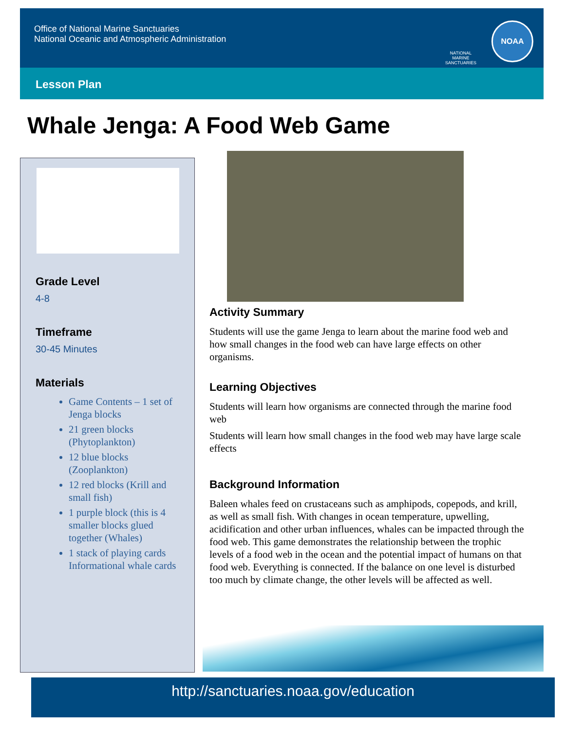Office of National Marine Sanctuaries
National Oceanic and Atmospheric Administration
Lesson Plan
NATIONAL MARINE SANCTUARIES
NOAA
Whale Jenga: A Food Web Game
Grade Level
4-8
Timeframe
30-45 Minutes
Materials
Game Contents – 1 set of Jenga blocks
21 green blocks (Phytoplankton)
12 blue blocks (Zooplankton)
12 red blocks (Krill and small fish)
1 purple block (this is 4 smaller blocks glued together (Whales)
1 stack of playing cards Informational whale cards
Activity Summary
Students will use the game Jenga to learn about the marine food web and how small changes in the food web can have large effects on other organisms.
Learning Objectives
Students will learn how organisms are connected through the marine food web
Students will learn how small changes in the food web may have large scale effects
Background Information
Baleen whales feed on crustaceans such as amphipods, copepods, and krill, as well as small fish. With changes in ocean temperature, upwelling, acidification and other urban influences, whales can be impacted through the food web. This game demonstrates the relationship between the trophic levels of a food web in the ocean and the potential impact of humans on that food web. Everything is connected. If the balance on one level is disturbed too much by climate change, the other levels will be affected as well.
http://sanctuaries.noaa.gov/education